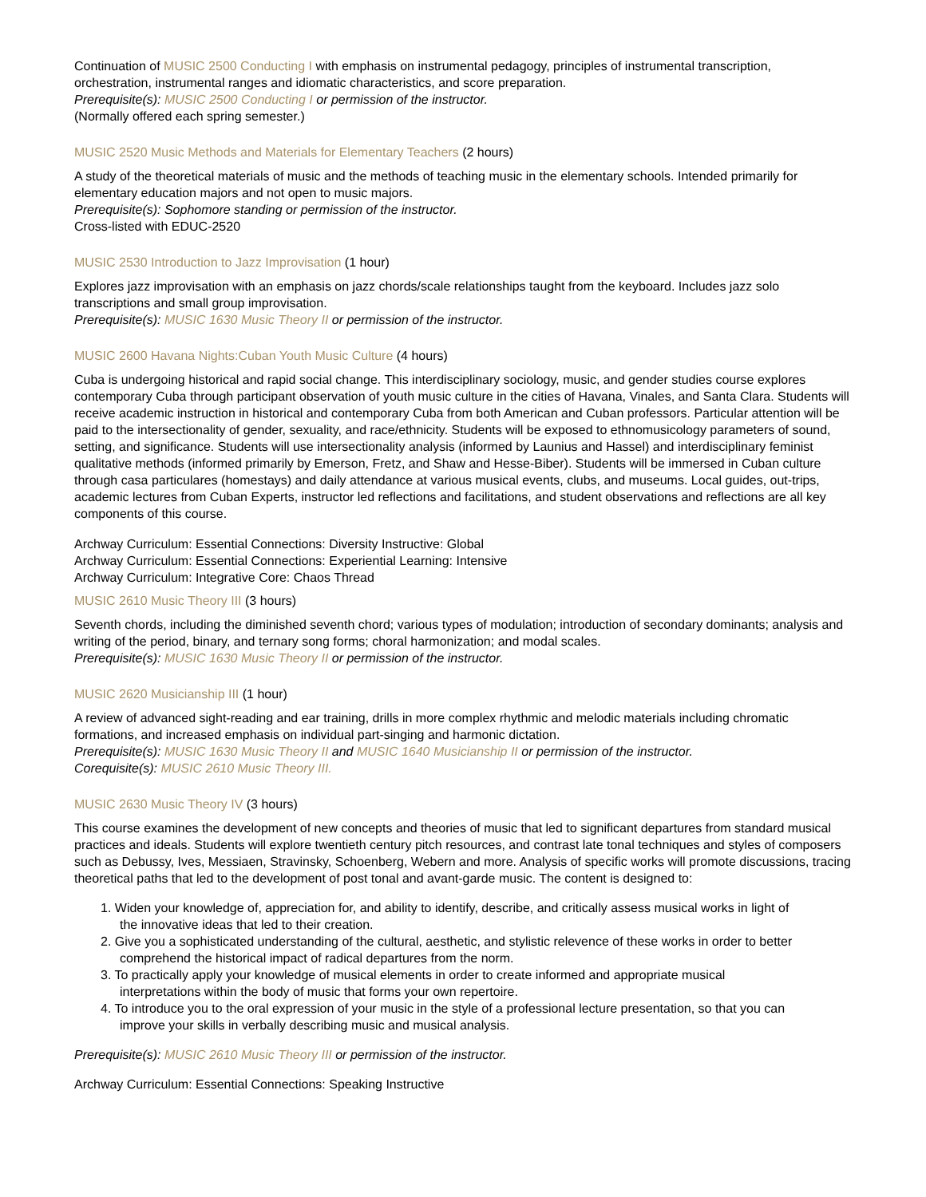Continuation of MUSIC 2500 Conducting I with emphasis on instrumental pedagogy, principles of instrumental transcription, orchestration, instrumental ranges and idiomatic characteristics, and score preparation.
Prerequisite(s): MUSIC 2500 Conducting I or permission of the instructor.
(Normally offered each spring semester.)
MUSIC 2520 Music Methods and Materials for Elementary Teachers (2 hours)
A study of the theoretical materials of music and the methods of teaching music in the elementary schools. Intended primarily for elementary education majors and not open to music majors.
Prerequisite(s): Sophomore standing or permission of the instructor.
Cross-listed with EDUC-2520
MUSIC 2530 Introduction to Jazz Improvisation (1 hour)
Explores jazz improvisation with an emphasis on jazz chords/scale relationships taught from the keyboard. Includes jazz solo transcriptions and small group improvisation.
Prerequisite(s): MUSIC 1630 Music Theory II or permission of the instructor.
MUSIC 2600 Havana Nights:Cuban Youth Music Culture (4 hours)
Cuba is undergoing historical and rapid social change. This interdisciplinary sociology, music, and gender studies course explores contemporary Cuba through participant observation of youth music culture in the cities of Havana, Vinales, and Santa Clara. Students will receive academic instruction in historical and contemporary Cuba from both American and Cuban professors. Particular attention will be paid to the intersectionality of gender, sexuality, and race/ethnicity. Students will be exposed to ethnomusicology parameters of sound, setting, and significance. Students will use intersectionality analysis (informed by Launius and Hassel) and interdisciplinary feminist qualitative methods (informed primarily by Emerson, Fretz, and Shaw and Hesse-Biber). Students will be immersed in Cuban culture through casa particulares (homestays) and daily attendance at various musical events, clubs, and museums. Local guides, out-trips, academic lectures from Cuban Experts, instructor led reflections and facilitations, and student observations and reflections are all key components of this course.
Archway Curriculum: Essential Connections: Diversity Instructive: Global
Archway Curriculum: Essential Connections: Experiential Learning: Intensive
Archway Curriculum: Integrative Core: Chaos Thread
MUSIC 2610 Music Theory III (3 hours)
Seventh chords, including the diminished seventh chord; various types of modulation; introduction of secondary dominants; analysis and writing of the period, binary, and ternary song forms; choral harmonization; and modal scales.
Prerequisite(s): MUSIC 1630 Music Theory II or permission of the instructor.
MUSIC 2620 Musicianship III (1 hour)
A review of advanced sight-reading and ear training, drills in more complex rhythmic and melodic materials including chromatic formations, and increased emphasis on individual part-singing and harmonic dictation.
Prerequisite(s): MUSIC 1630 Music Theory II and MUSIC 1640 Musicianship II or permission of the instructor.
Corequisite(s): MUSIC 2610 Music Theory III.
MUSIC 2630 Music Theory IV (3 hours)
This course examines the development of new concepts and theories of music that led to significant departures from standard musical practices and ideals. Students will explore twentieth century pitch resources, and contrast late tonal techniques and styles of composers such as Debussy, Ives, Messiaen, Stravinsky, Schoenberg, Webern and more. Analysis of specific works will promote discussions, tracing theoretical paths that led to the development of post tonal and avant-garde music. The content is designed to:
1. Widen your knowledge of, appreciation for, and ability to identify, describe, and critically assess musical works in light of
the innovative ideas that led to their creation.
2. Give you a sophisticated understanding of the cultural, aesthetic, and stylistic relevence of these works in order to better
comprehend the historical impact of radical departures from the norm.
3. To practically apply your knowledge of musical elements in order to create informed and appropriate musical
interpretations within the body of music that forms your own repertoire.
4. To introduce you to the oral expression of your music in the style of a professional lecture presentation, so that you can
improve your skills in verbally describing music and musical analysis.
Prerequisite(s): MUSIC 2610 Music Theory III or permission of the instructor.
Archway Curriculum: Essential Connections: Speaking Instructive